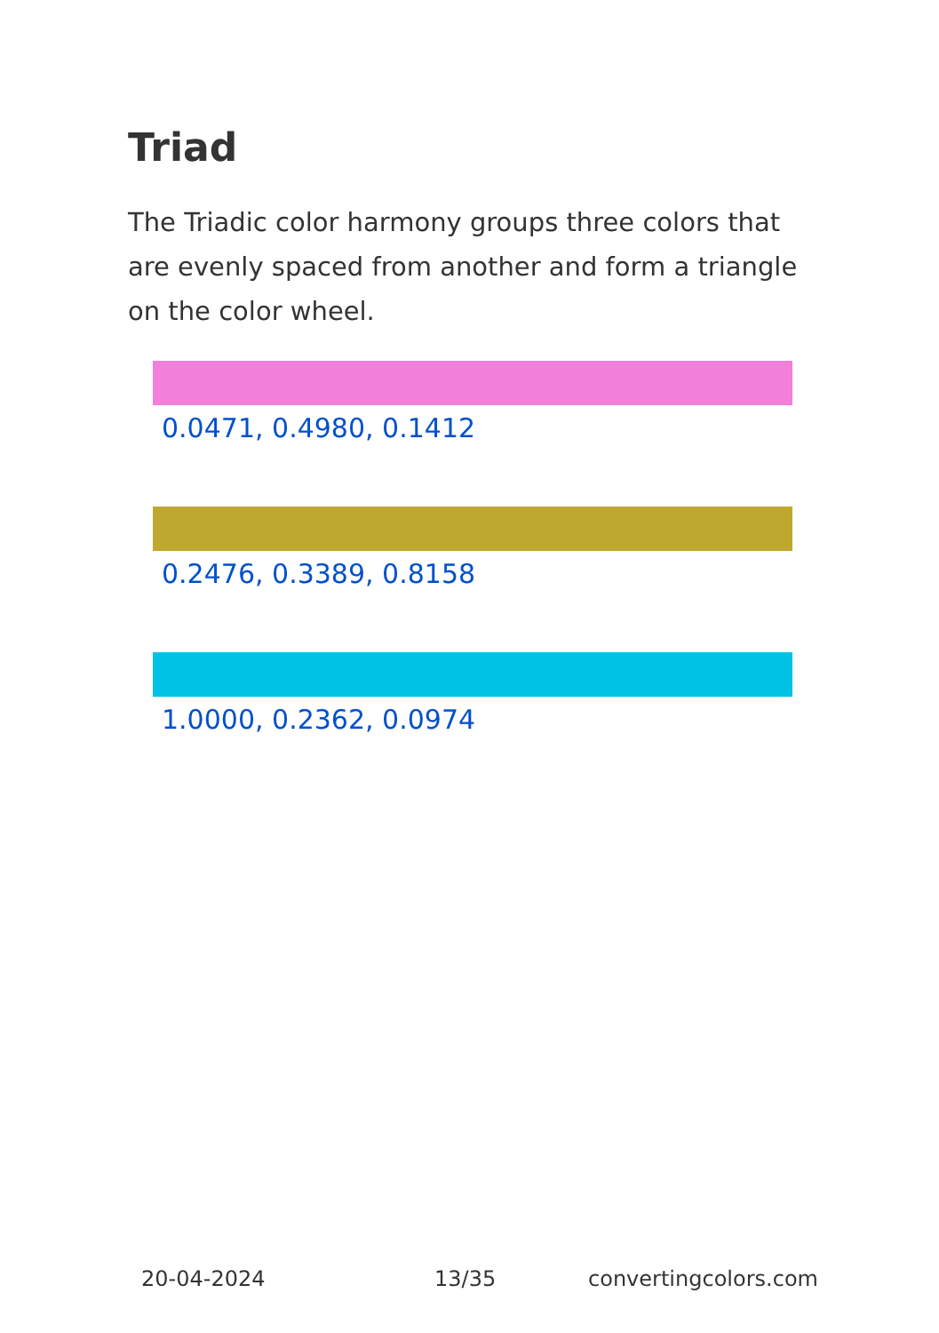Triad
The Triadic color harmony groups three colors that are evenly spaced from another and form a triangle on the color wheel.
0.0471, 0.4980, 0.1412
0.2476, 0.3389, 0.8158
1.0000, 0.2362, 0.0974
20-04-2024 13/35 convertingcolors.com